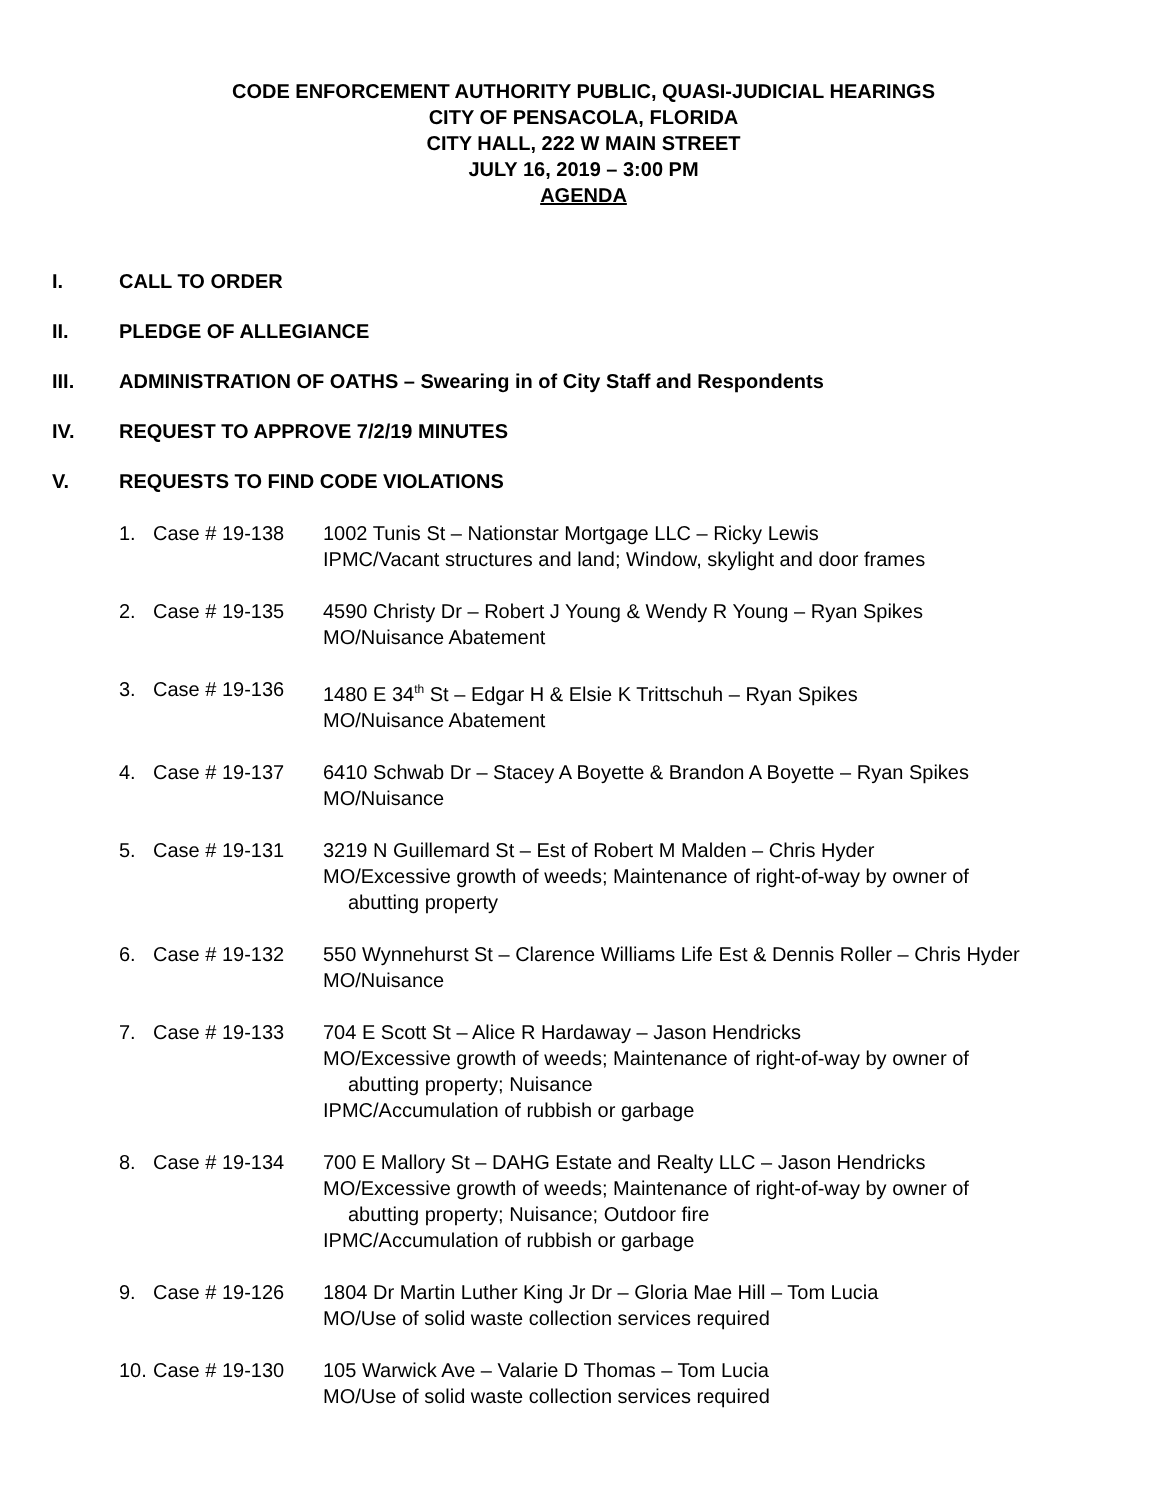CODE ENFORCEMENT AUTHORITY PUBLIC, QUASI-JUDICIAL HEARINGS
CITY OF PENSACOLA, FLORIDA
CITY HALL, 222 W MAIN STREET
JULY 16, 2019 – 3:00 PM
AGENDA
I. CALL TO ORDER
II. PLEDGE OF ALLEGIANCE
III. ADMINISTRATION OF OATHS – Swearing in of City Staff and Respondents
IV. REQUEST TO APPROVE 7/2/19 MINUTES
V. REQUESTS TO FIND CODE VIOLATIONS
1. Case # 19-138 1002 Tunis St – Nationstar Mortgage LLC – Ricky Lewis
IPMC/Vacant structures and land; Window, skylight and door frames
2. Case # 19-135 4590 Christy Dr – Robert J Young & Wendy R Young – Ryan Spikes
MO/Nuisance Abatement
3. Case # 19-136 1480 E 34<sup>th</sup> St – Edgar H & Elsie K Trittschuh – Ryan Spikes
MO/Nuisance Abatement
4. Case # 19-137 6410 Schwab Dr – Stacey A Boyette & Brandon A Boyette – Ryan Spikes
MO/Nuisance
5. Case # 19-131 3219 N Guillemard St – Est of Robert M Malden – Chris Hyder
MO/Excessive growth of weeds; Maintenance of right-of-way by owner of
abutting property
6. Case # 19-132 550 Wynnehurst St – Clarence Williams Life Est & Dennis Roller – Chris Hyder
MO/Nuisance
7. Case # 19-133 704 E Scott St – Alice R Hardaway – Jason Hendricks
MO/Excessive growth of weeds; Maintenance of right-of-way by owner of
abutting property; Nuisance
IPMC/Accumulation of rubbish or garbage
8. Case # 19-134 700 E Mallory St – DAHG Estate and Realty LLC – Jason Hendricks
MO/Excessive growth of weeds; Maintenance of right-of-way by owner of
abutting property; Nuisance; Outdoor fire
IPMC/Accumulation of rubbish or garbage
9. Case # 19-126 1804 Dr Martin Luther King Jr Dr – Gloria Mae Hill – Tom Lucia
MO/Use of solid waste collection services required
10. Case # 19-130 105 Warwick Ave – Valarie D Thomas – Tom Lucia
MO/Use of solid waste collection services required